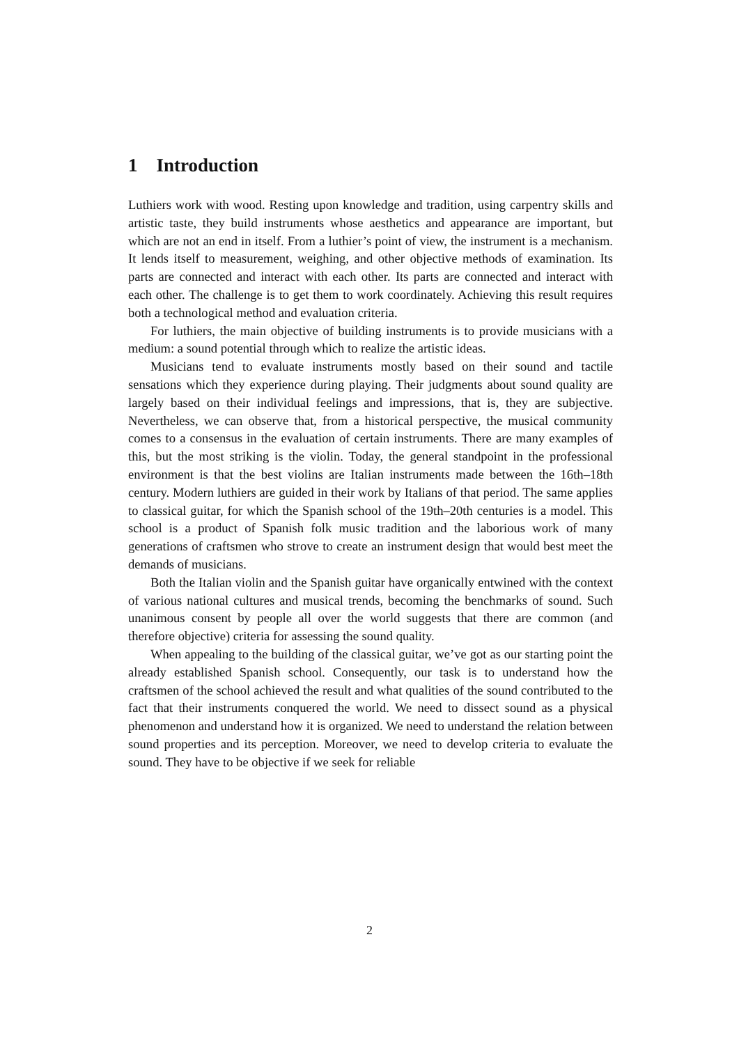1 Introduction
Luthiers work with wood. Resting upon knowledge and tradition, using carpentry skills and artistic taste, they build instruments whose aesthetics and appearance are important, but which are not an end in itself. From a luthier’s point of view, the instrument is a mechanism. It lends itself to measurement, weighing, and other objective methods of examination. Its parts are connected and interact with each other. Its parts are connected and interact with each other. The challenge is to get them to work coordinately. Achieving this result requires both a technological method and evaluation criteria.
For luthiers, the main objective of building instruments is to provide musicians with a medium: a sound potential through which to realize the artistic ideas.
Musicians tend to evaluate instruments mostly based on their sound and tactile sensations which they experience during playing. Their judgments about sound quality are largely based on their individual feelings and impressions, that is, they are subjective. Nevertheless, we can observe that, from a historical perspective, the musical community comes to a consensus in the evaluation of certain instruments. There are many examples of this, but the most striking is the violin. Today, the general standpoint in the professional environment is that the best violins are Italian instruments made between the 16th–18th century. Modern luthiers are guided in their work by Italians of that period. The same applies to classical guitar, for which the Spanish school of the 19th–20th centuries is a model. This school is a product of Spanish folk music tradition and the laborious work of many generations of craftsmen who strove to create an instrument design that would best meet the demands of musicians.
Both the Italian violin and the Spanish guitar have organically entwined with the context of various national cultures and musical trends, becoming the benchmarks of sound. Such unanimous consent by people all over the world suggests that there are common (and therefore objective) criteria for assessing the sound quality.
When appealing to the building of the classical guitar, we’ve got as our starting point the already established Spanish school. Consequently, our task is to understand how the craftsmen of the school achieved the result and what qualities of the sound contributed to the fact that their instruments conquered the world. We need to dissect sound as a physical phenomenon and understand how it is organized. We need to understand the relation between sound properties and its perception. Moreover, we need to develop criteria to evaluate the sound. They have to be objective if we seek for reliable
2